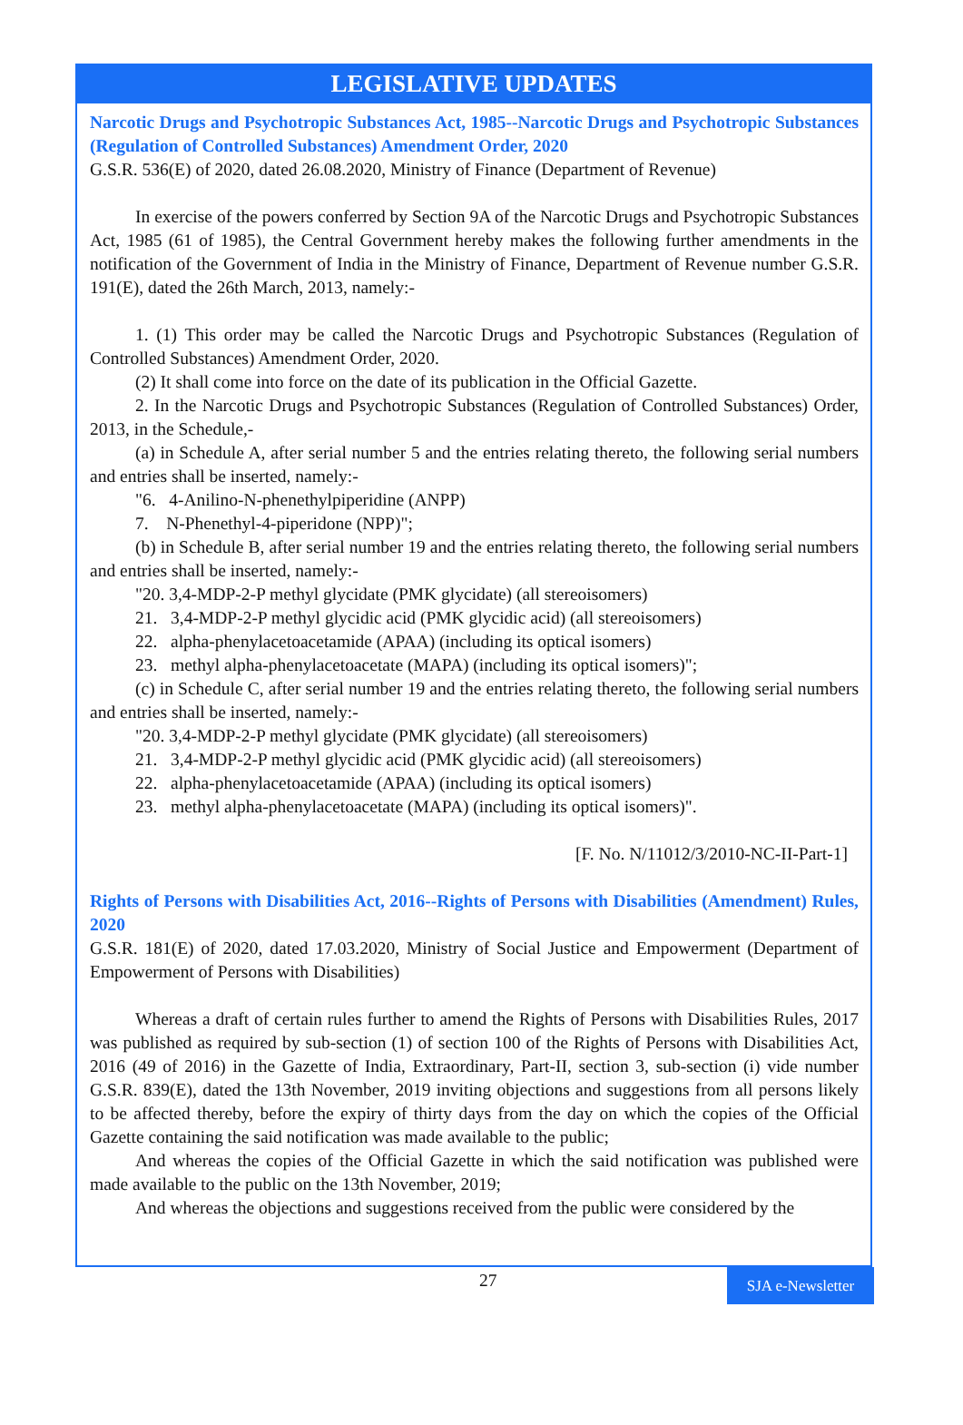LEGISLATIVE UPDATES
Narcotic Drugs and Psychotropic Substances Act, 1985--Narcotic Drugs and Psychotropic Substances (Regulation of Controlled Substances) Amendment Order, 2020
G.S.R. 536(E) of 2020, dated 26.08.2020, Ministry of Finance (Department of Revenue)
In exercise of the powers conferred by Section 9A of the Narcotic Drugs and Psychotropic Substances Act, 1985 (61 of 1985), the Central Government hereby makes the following further amendments in the notification of the Government of India in the Ministry of Finance, Department of Revenue number G.S.R. 191(E), dated the 26th March, 2013, namely:-
1. (1) This order may be called the Narcotic Drugs and Psychotropic Substances (Regulation of Controlled Substances) Amendment Order, 2020.
(2) It shall come into force on the date of its publication in the Official Gazette.
2. In the Narcotic Drugs and Psychotropic Substances (Regulation of Controlled Substances) Order, 2013, in the Schedule,-
(a) in Schedule A, after serial number 5 and the entries relating thereto, the following serial numbers and entries shall be inserted, namely:-
"6. 4-Anilino-N-phenethylpiperidine (ANPP)
7. N-Phenethyl-4-piperidone (NPP)";
(b) in Schedule B, after serial number 19 and the entries relating thereto, the following serial numbers and entries shall be inserted, namely:-
"20. 3,4-MDP-2-P methyl glycidate (PMK glycidate) (all stereoisomers)
21. 3,4-MDP-2-P methyl glycidic acid (PMK glycidic acid) (all stereoisomers)
22. alpha-phenylacetoacetamide (APAA) (including its optical isomers)
23. methyl alpha-phenylacetoacetate (MAPA) (including its optical isomers)";
(c) in Schedule C, after serial number 19 and the entries relating thereto, the following serial numbers and entries shall be inserted, namely:-
"20. 3,4-MDP-2-P methyl glycidate (PMK glycidate) (all stereoisomers)
21. 3,4-MDP-2-P methyl glycidic acid (PMK glycidic acid) (all stereoisomers)
22. alpha-phenylacetoacetamide (APAA) (including its optical isomers)
23. methyl alpha-phenylacetoacetate (MAPA) (including its optical isomers)".
[F. No. N/11012/3/2010-NC-II-Part-1]
Rights of Persons with Disabilities Act, 2016--Rights of Persons with Disabilities (Amendment) Rules, 2020
G.S.R. 181(E) of 2020, dated 17.03.2020, Ministry of Social Justice and Empowerment (Department of Empowerment of Persons with Disabilities)
Whereas a draft of certain rules further to amend the Rights of Persons with Disabilities Rules, 2017 was published as required by sub-section (1) of section 100 of the Rights of Persons with Disabilities Act, 2016 (49 of 2016) in the Gazette of India, Extraordinary, Part-II, section 3, sub-section (i) vide number G.S.R. 839(E), dated the 13th November, 2019 inviting objections and suggestions from all persons likely to be affected thereby, before the expiry of thirty days from the day on which the copies of the Official Gazette containing the said notification was made available to the public;
And whereas the copies of the Official Gazette in which the said notification was published were made available to the public on the 13th November, 2019;
And whereas the objections and suggestions received from the public were considered by the
27 SJA e-Newsletter